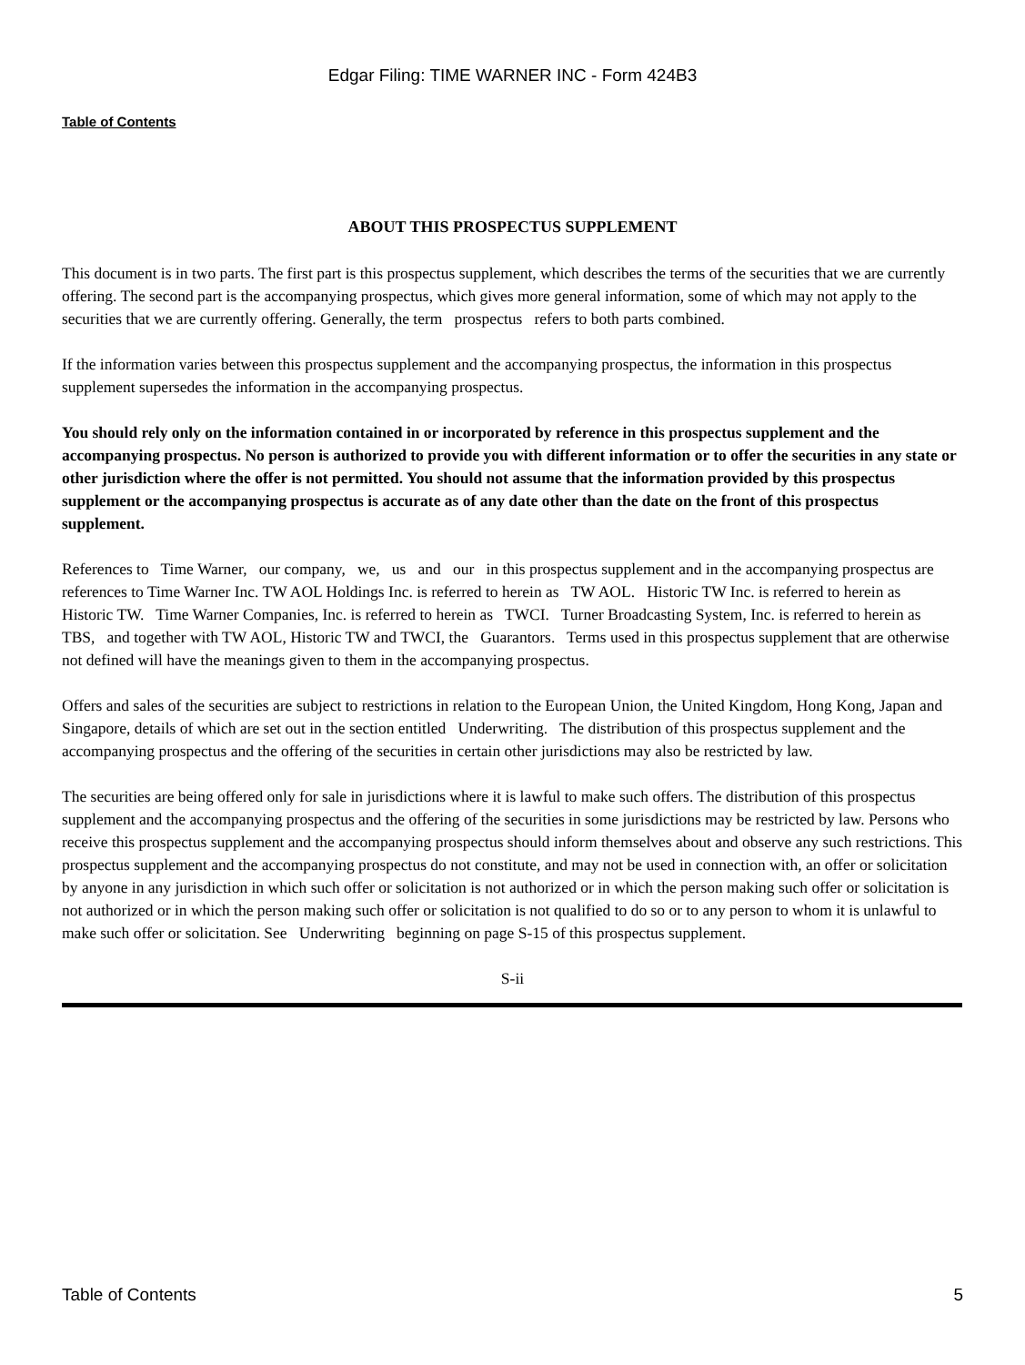Edgar Filing: TIME WARNER INC - Form 424B3
Table of Contents
ABOUT THIS PROSPECTUS SUPPLEMENT
This document is in two parts. The first part is this prospectus supplement, which describes the terms of the securities that we are currently offering. The second part is the accompanying prospectus, which gives more general information, some of which may not apply to the securities that we are currently offering. Generally, the term prospectus refers to both parts combined.
If the information varies between this prospectus supplement and the accompanying prospectus, the information in this prospectus supplement supersedes the information in the accompanying prospectus.
You should rely only on the information contained in or incorporated by reference in this prospectus supplement and the accompanying prospectus. No person is authorized to provide you with different information or to offer the securities in any state or other jurisdiction where the offer is not permitted. You should not assume that the information provided by this prospectus supplement or the accompanying prospectus is accurate as of any date other than the date on the front of this prospectus supplement.
References to Time Warner, our company, we, us and our in this prospectus supplement and in the accompanying prospectus are references to Time Warner Inc. TW AOL Holdings Inc. is referred to herein as TW AOL. Historic TW Inc. is referred to herein as Historic TW. Time Warner Companies, Inc. is referred to herein as TWCI. Turner Broadcasting System, Inc. is referred to herein as TBS, and together with TW AOL, Historic TW and TWCI, the Guarantors. Terms used in this prospectus supplement that are otherwise not defined will have the meanings given to them in the accompanying prospectus.
Offers and sales of the securities are subject to restrictions in relation to the European Union, the United Kingdom, Hong Kong, Japan and Singapore, details of which are set out in the section entitled Underwriting. The distribution of this prospectus supplement and the accompanying prospectus and the offering of the securities in certain other jurisdictions may also be restricted by law.
The securities are being offered only for sale in jurisdictions where it is lawful to make such offers. The distribution of this prospectus supplement and the accompanying prospectus and the offering of the securities in some jurisdictions may be restricted by law. Persons who receive this prospectus supplement and the accompanying prospectus should inform themselves about and observe any such restrictions. This prospectus supplement and the accompanying prospectus do not constitute, and may not be used in connection with, an offer or solicitation by anyone in any jurisdiction in which such offer or solicitation is not authorized or in which the person making such offer or solicitation is not authorized or in which the person making such offer or solicitation is not qualified to do so or to any person to whom it is unlawful to make such offer or solicitation. See Underwriting beginning on page S-15 of this prospectus supplement.
S-ii
Table of Contents 5